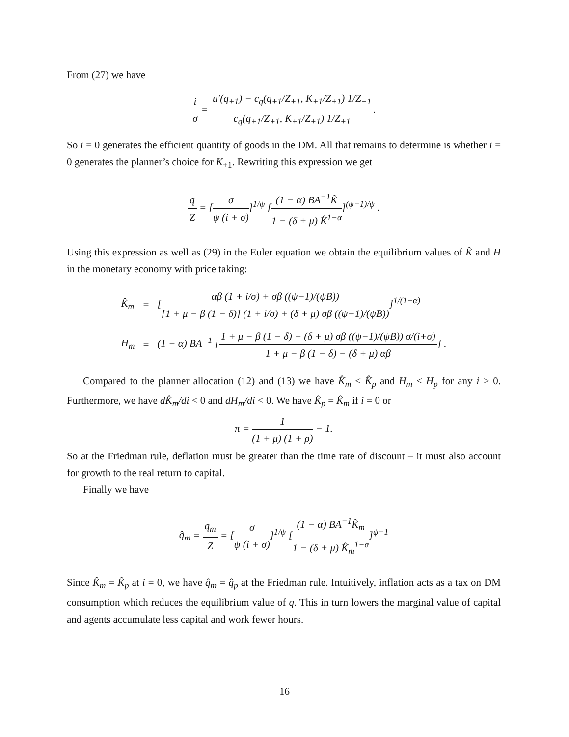From (27) we have
i σ = u′(q<sub>+1</sub>) − c<sub>q</sub>(q<sub>+1</sub>/Z<sub>+1</sub>, K<sub>+1</sub>/Z<sub>+1</sub>) 1/Z<sub>+1</sub> c<sub>q</sub>(q<sub>+1</sub>/Z<sub>+1</sub>, K<sub>+1</sub>/Z<sub>+1</sub>) 1/Z<sub>+1</sub>.
So i = 0 generates the efficient quantity of goods in the DM. All that remains to determine is whether i = 0 generates the planner’s choice for K<sub>+1</sub>. Rewriting this expression we get
q Z = [σ ψ (i + σ)]<sup>1/ψ</sup> [(1 − α) BA<sup>−1</sup>K̂ 1 − (δ + μ) K̂<sup>1−α</sup>]<sup>(ψ−1)/ψ</sup> .
Using this expression as well as (29) in the Euler equation we obtain the equilibrium values of K̂ and H in the monetary economy with price taking:
| K̂<sub>m</sub> | = | [ αβ (1 + i/σ) + σβ ((ψ−1)/(ψB)) [1 + μ − β (1 − δ)] (1 + i/σ) + (δ + μ) σβ ((ψ−1)/(ψB)) ]<sup>1/(1−α)</sup> |
| H<sub>m</sub> | = | (1 − α) BA<sup>−1</sup> [ 1 + μ − β (1 − δ) + (δ + μ) σβ ((ψ−1)/(ψB)) σ/(i+σ) 1 + μ − β (1 − δ) − (δ + μ) αβ ] . |
Compared to the planner allocation (12) and (13) we have K̂<sub>m</sub> < K̂<sub>p</sub> and H<sub>m</sub> < H<sub>p</sub> for any i > 0. Furthermore, we have dK̂<sub>m</sub>/di < 0 and dH<sub>m</sub>/di < 0. We have K̂<sub>p</sub> = K̂<sub>m</sub> if i = 0 or
π = 1 (1 + μ) (1 + ρ) − 1.
So at the Friedman rule, deflation must be greater than the time rate of discount – it must also account for growth to the real return to capital.
Finally we have
q̂<sub>m</sub> = q<sub>m</sub> Z = [σ ψ (i + σ)]<sup>1/ψ</sup> [(1 − α) BA<sup>−1</sup>K̂<sub>m</sub> 1 − (δ + μ) K̂<sub>m</sub><sup>1−α</sup>]<sup>ψ−1</sup>
Since K̂<sub>m</sub> = K̂<sub>p</sub> at i = 0, we have q̂<sub>m</sub> = q̂<sub>p</sub> at the Friedman rule. Intuitively, inflation acts as a tax on DM consumption which reduces the equilibrium value of q. This in turn lowers the marginal value of capital and agents accumulate less capital and work fewer hours.
16